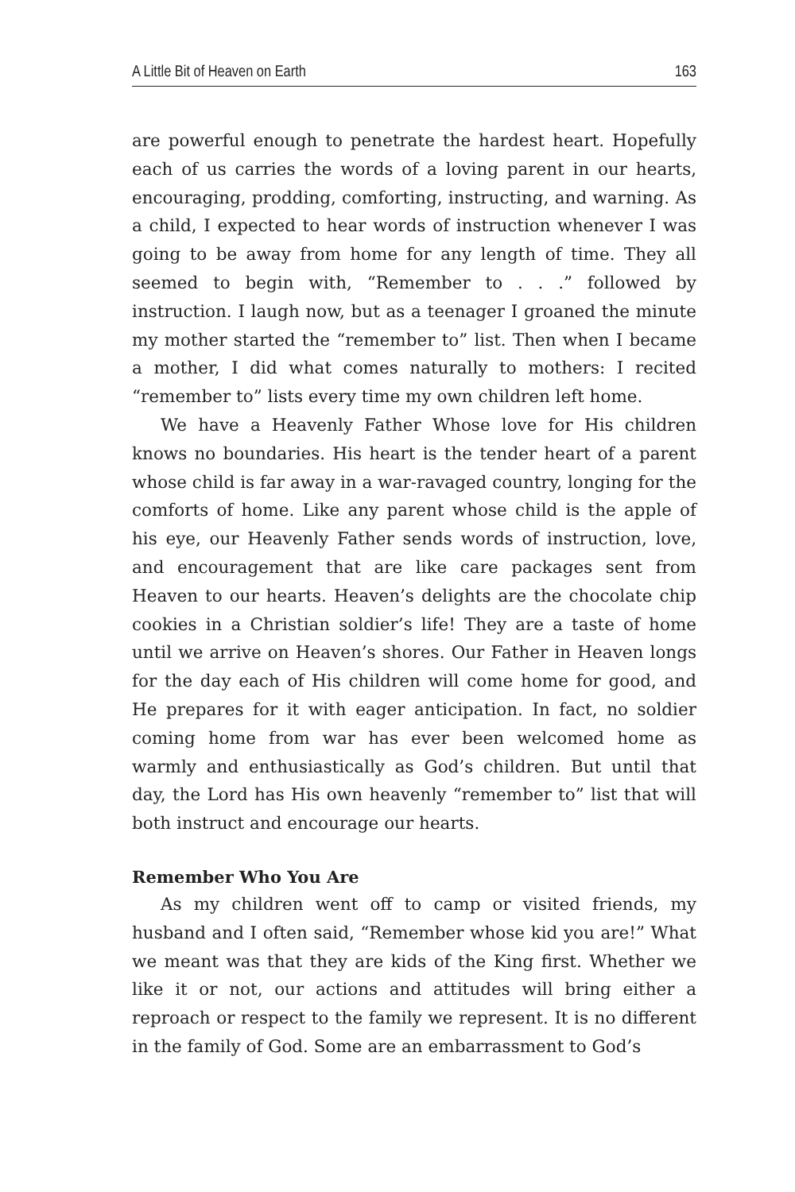A Little Bit of Heaven on Earth 163
are powerful enough to penetrate the hardest heart. Hopefully each of us carries the words of a loving parent in our hearts, encouraging, prodding, comforting, instructing, and warning. As a child, I expected to hear words of instruction whenever I was going to be away from home for any length of time. They all seemed to begin with, “Remember to . . .” followed by instruction. I laugh now, but as a teenager I groaned the minute my mother started the “remember to” list. Then when I became a mother, I did what comes naturally to mothers: I recited “remember to” lists every time my own children left home.
We have a Heavenly Father Whose love for His children knows no boundaries. His heart is the tender heart of a parent whose child is far away in a war-ravaged country, longing for the comforts of home. Like any parent whose child is the apple of his eye, our Heavenly Father sends words of instruction, love, and encouragement that are like care packages sent from Heaven to our hearts. Heaven’s delights are the chocolate chip cookies in a Christian soldier’s life! They are a taste of home until we arrive on Heaven’s shores. Our Father in Heaven longs for the day each of His children will come home for good, and He prepares for it with eager anticipation. In fact, no soldier coming home from war has ever been welcomed home as warmly and enthusiastically as God’s children. But until that day, the Lord has His own heavenly “remember to” list that will both instruct and encourage our hearts.
Remember Who You Are
As my children went off to camp or visited friends, my husband and I often said, “Remember whose kid you are!” What we meant was that they are kids of the King first. Whether we like it or not, our actions and attitudes will bring either a reproach or respect to the family we represent. It is no different in the family of God. Some are an embarrassment to God’s